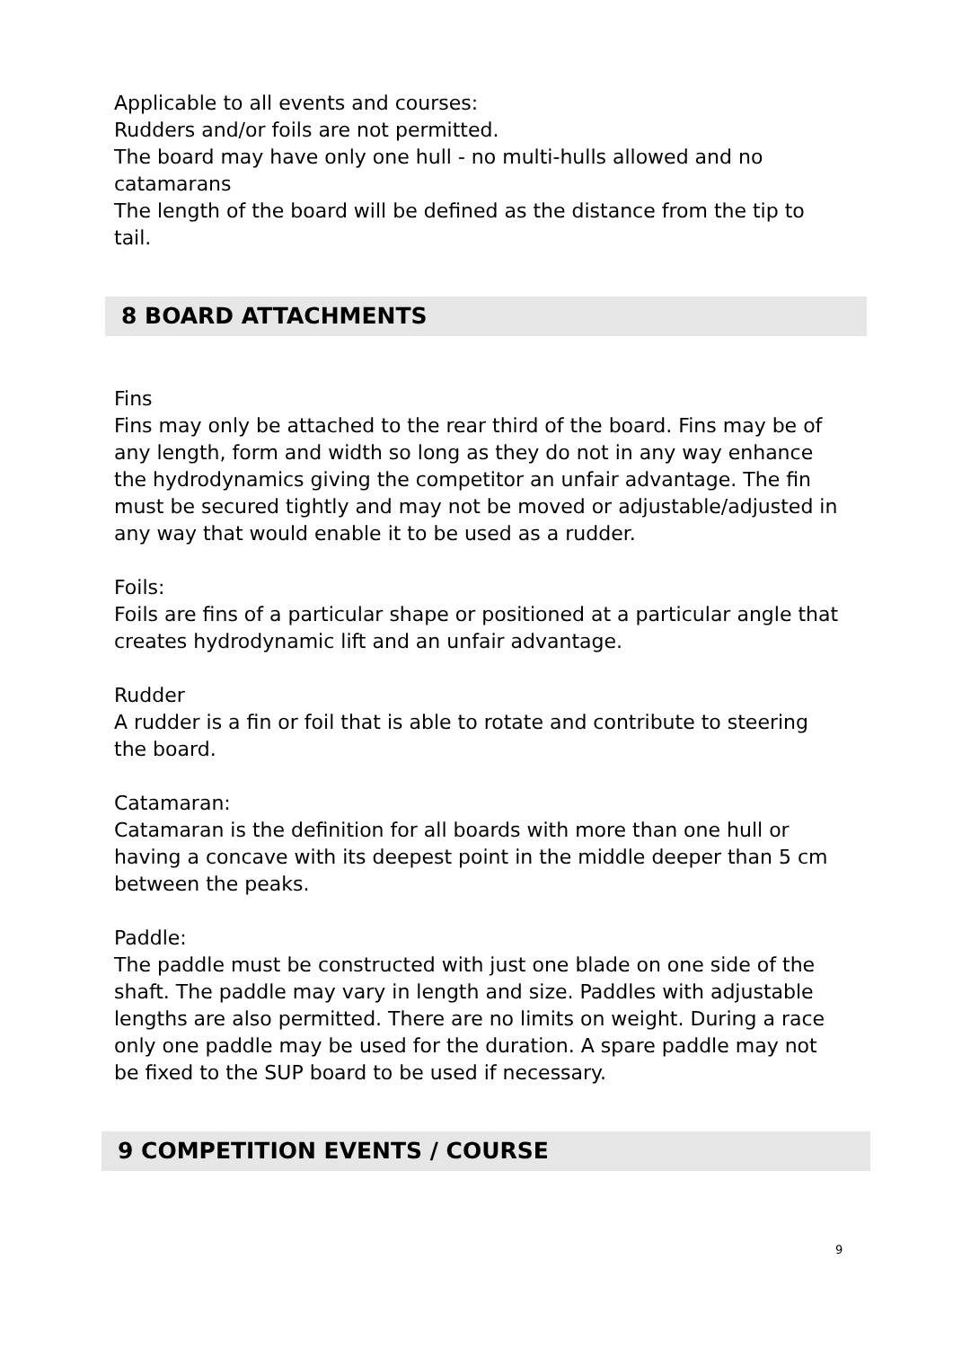Applicable to all events and courses:
Rudders and/or foils are not permitted.
The board may have only one hull - no multi-hulls allowed and no catamarans
The length of the board will be defined as the distance from the tip to tail.
8 BOARD ATTACHMENTS
Fins
Fins may only be attached to the rear third of the board. Fins may be of any length, form and width so long as they do not in any way enhance the hydrodynamics giving the competitor an unfair advantage. The fin must be secured tightly and may not be moved or adjustable/adjusted in any way that would enable it to be used as a rudder.
Foils:
Foils are fins of a particular shape or positioned at a particular angle that creates hydrodynamic lift and an unfair advantage.
Rudder
A rudder is a fin or foil that is able to rotate and contribute to steering the board.
Catamaran:
Catamaran is the definition for all boards with more than one hull or having a concave with its deepest point in the middle deeper than 5 cm between the peaks.
Paddle:
The paddle must be constructed with just one blade on one side of the shaft. The paddle may vary in length and size. Paddles with adjustable lengths are also permitted. There are no limits on weight. During a race only one paddle may be used for the duration. A spare paddle may not be fixed to the SUP board to be used if necessary.
9 COMPETITION EVENTS / COURSE
9